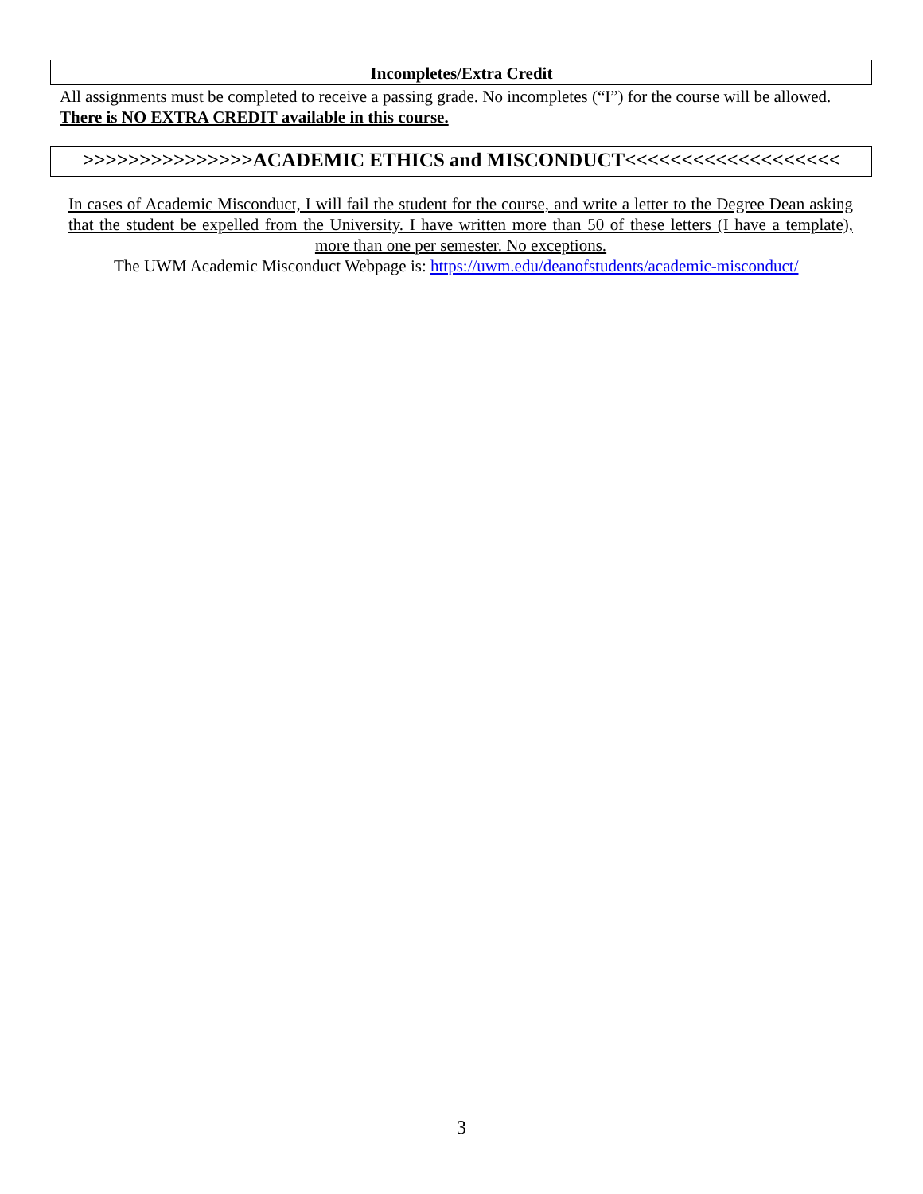Incompletes/Extra Credit
All assignments must be completed to receive a passing grade. No incompletes (“I”) for the course will be allowed. There is NO EXTRA CREDIT available in this course.
>>>>>>>>>>>>>>>ACADEMIC ETHICS and MISCONDUCT<<<<<<<<<<<<<<<<<<<
In cases of Academic Misconduct, I will fail the student for the course, and write a letter to the Degree Dean asking that the student be expelled from the University. I have written more than 50 of these letters (I have a template), more than one per semester. No exceptions.
The UWM Academic Misconduct Webpage is: https://uwm.edu/deanofstudents/academic-misconduct/
3